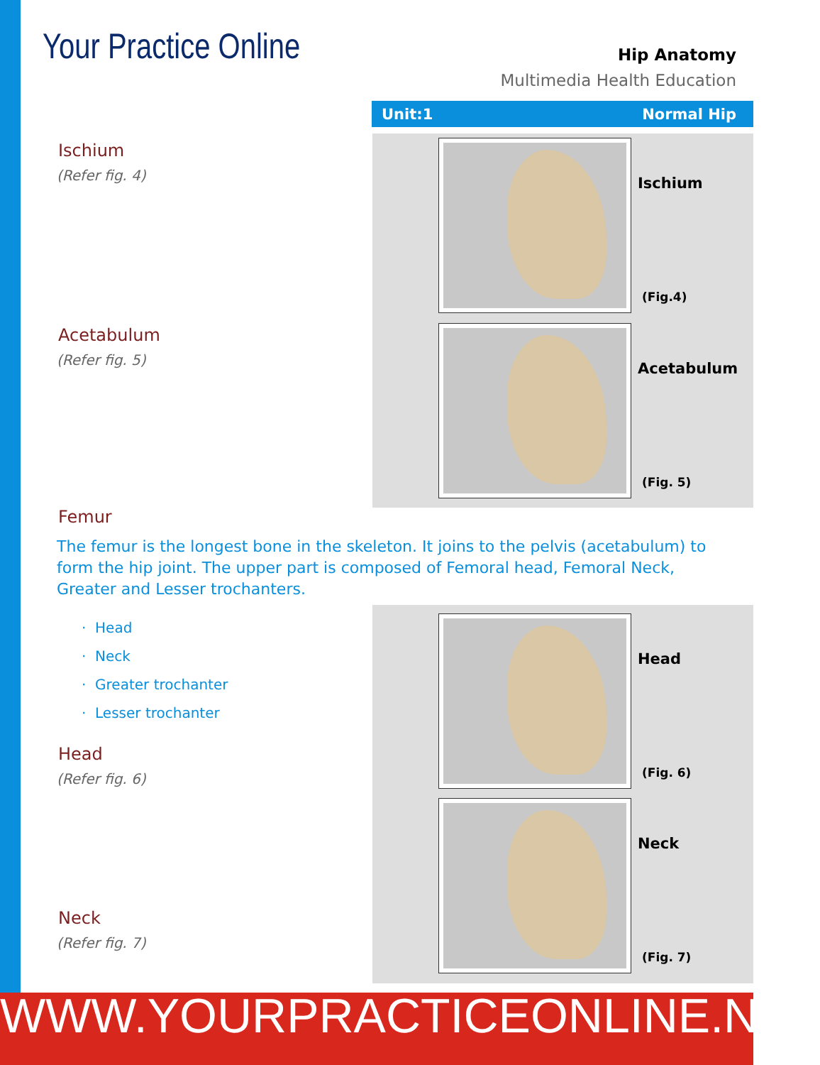Your Practice Online
Hip Anatomy
Multimedia Health Education
Unit:1 Normal Hip
Ischium
(Refer fig. 4)
Acetabulum
(Refer fig. 5)
Ischium
(Fig.4)
Acetabulum
(Fig. 5)
Femur
The femur is the longest bone in the skeleton. It joins to the pelvis (acetabulum) to form the hip joint. The upper part is composed of Femoral head, Femoral Neck, Greater and Lesser trochanters.
· Head
· Neck
· Greater trochanter
· Lesser trochanter
Head
(Refer fig. 6)
Neck
(Refer fig. 7)
Head
(Fig. 6)
Neck
(Fig. 7)
WWW.YOURPRACTICEONLINE.NET